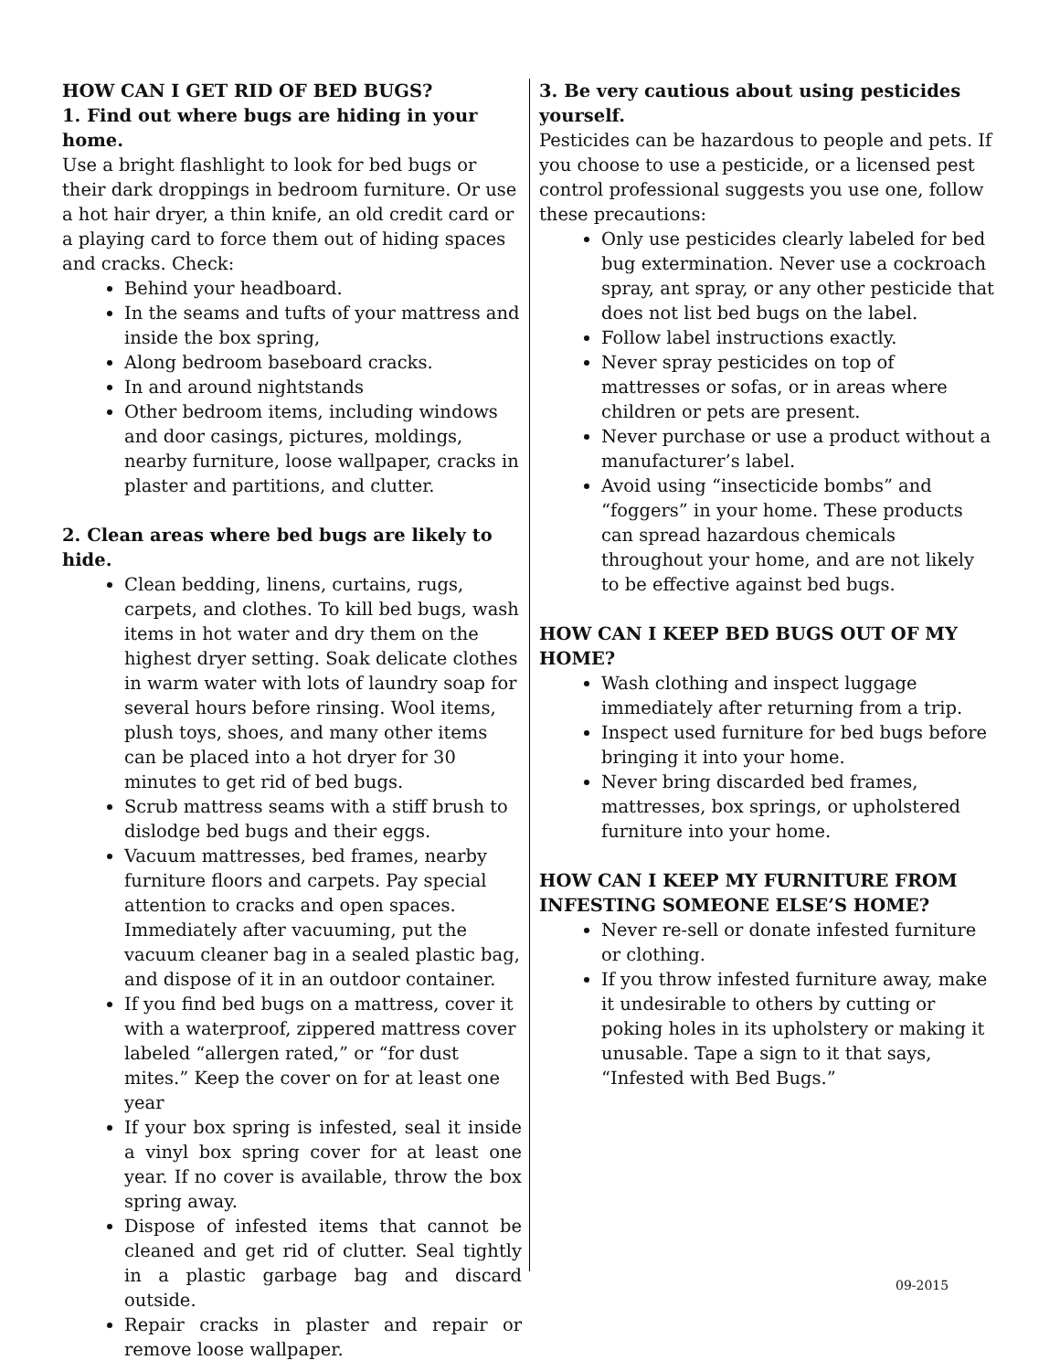HOW CAN I GET RID OF BED BUGS?
1. Find out where bugs are hiding in your home.
Use a bright flashlight to look for bed bugs or their dark droppings in bedroom furniture. Or use a hot hair dryer, a thin knife, an old credit card or a playing card to force them out of hiding spaces and cracks. Check:
Behind your headboard.
In the seams and tufts of your mattress and inside the box spring,
Along bedroom baseboard cracks.
In and around nightstands
Other bedroom items, including windows and door casings, pictures, moldings, nearby furniture, loose wallpaper, cracks in plaster and partitions, and clutter.
2. Clean areas where bed bugs are likely to hide.
Clean bedding, linens, curtains, rugs, carpets, and clothes. To kill bed bugs, wash items in hot water and dry them on the highest dryer setting. Soak delicate clothes in warm water with lots of laundry soap for several hours before rinsing. Wool items, plush toys, shoes, and many other items can be placed into a hot dryer for 30 minutes to get rid of bed bugs.
Scrub mattress seams with a stiff brush to dislodge bed bugs and their eggs.
Vacuum mattresses, bed frames, nearby furniture floors and carpets. Pay special attention to cracks and open spaces. Immediately after vacuuming, put the vacuum cleaner bag in a sealed plastic bag, and dispose of it in an outdoor container.
If you find bed bugs on a mattress, cover it with a waterproof, zippered mattress cover labeled “allergen rated,” or “for dust mites.” Keep the cover on for at least one year
If your box spring is infested, seal it inside a vinyl box spring cover for at least one year. If no cover is available, throw the box spring away.
Dispose of infested items that cannot be cleaned and get rid of clutter. Seal tightly in a plastic garbage bag and discard outside.
Repair cracks in plaster and repair or remove loose wallpaper.
3. Be very cautious about using pesticides yourself.
Pesticides can be hazardous to people and pets. If you choose to use a pesticide, or a licensed pest control professional suggests you use one, follow these precautions:
Only use pesticides clearly labeled for bed bug extermination. Never use a cockroach spray, ant spray, or any other pesticide that does not list bed bugs on the label.
Follow label instructions exactly.
Never spray pesticides on top of mattresses or sofas, or in areas where children or pets are present.
Never purchase or use a product without a manufacturer’s label.
Avoid using “insecticide bombs” and “foggers” in your home. These products can spread hazardous chemicals throughout your home, and are not likely to be effective against bed bugs.
HOW CAN I KEEP BED BUGS OUT OF MY HOME?
Wash clothing and inspect luggage immediately after returning from a trip.
Inspect used furniture for bed bugs before bringing it into your home.
Never bring discarded bed frames, mattresses, box springs, or upholstered furniture into your home.
HOW CAN I KEEP MY FURNITURE FROM INFESTING SOMEONE ELSE’S HOME?
Never re-sell or donate infested furniture or clothing.
If you throw infested furniture away, make it undesirable to others by cutting or poking holes in its upholstery or making it unusable. Tape a sign to it that says, “Infested with Bed Bugs.”
09-2015